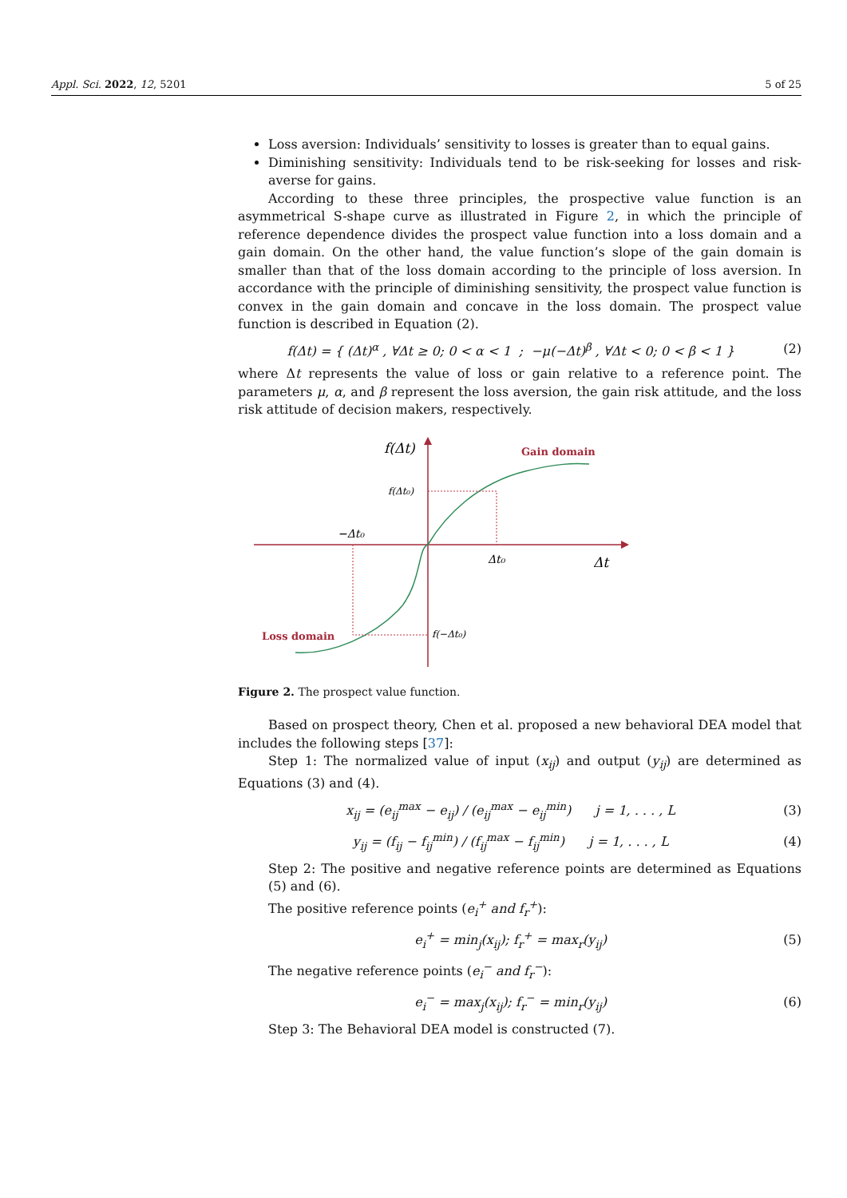Appl. Sci. 2022, 12, 5201 5 of 25
Loss aversion: Individuals’ sensitivity to losses is greater than to equal gains.
Diminishing sensitivity: Individuals tend to be risk-seeking for losses and risk-averse for gains.
According to these three principles, the prospective value function is an asymmetrical S-shape curve as illustrated in Figure 2, in which the principle of reference dependence divides the prospect value function into a loss domain and a gain domain. On the other hand, the value function’s slope of the gain domain is smaller than that of the loss domain according to the principle of loss aversion. In accordance with the principle of diminishing sensitivity, the prospect value function is convex in the gain domain and concave in the loss domain. The prospect value function is described in Equation (2).
f(Δt) = { (Δt)<sup>α</sup> , ∀Δt ≥ 0; 0 < α < 1 ; −μ(−Δt)<sup>β</sup> , ∀Δt < 0; 0 < β < 1 }
(2)
where Δt represents the value of loss or gain relative to a reference point. The parameters μ, α, and β represent the loss aversion, the gain risk attitude, and the loss risk attitude of decision makers, respectively.
f(Δt)
Gain domain
f(Δt₀)
−Δt₀
Δt₀
Δt
Loss domain
f(−Δt₀)
Figure 2. The prospect value function.
Based on prospect theory, Chen et al. proposed a new behavioral DEA model that includes the following steps [37]:
Step 1: The normalized value of input (x<sub>ij</sub>) and output (y<sub>ij</sub>) are determined as Equations (3) and (4).
x<sub>ij</sub> = (e<sub>ij</sub><sup>max</sup> − e<sub>ij</sub>) / (e<sub>ij</sub><sup>max</sup> − e<sub>ij</sub><sup>min</sup>) j = 1, . . . , L
(3)
y<sub>ij</sub> = (f<sub>ij</sub> − f<sub>ij</sub><sup>min</sup>) / (f<sub>ij</sub><sup>max</sup> − f<sub>ij</sub><sup>min</sup>) j = 1, . . . , L
(4)
Step 2: The positive and negative reference points are determined as Equations (5) and (6).
The positive reference points (e<sub>i</sub><sup>+</sup> and f<sub>r</sub><sup>+</sup>):
e<sub>i</sub><sup>+</sup> = min<sub>j</sub>(x<sub>ij</sub>); f<sub>r</sub><sup>+</sup> = max<sub>r</sub>(y<sub>ij</sub>)
(5)
The negative reference points (e<sub>i</sub><sup>−</sup> and f<sub>r</sub><sup>−</sup>):
e<sub>i</sub><sup>−</sup> = max<sub>j</sub>(x<sub>ij</sub>); f<sub>r</sub><sup>−</sup> = min<sub>r</sub>(y<sub>ij</sub>)
(6)
Step 3: The Behavioral DEA model is constructed (7).